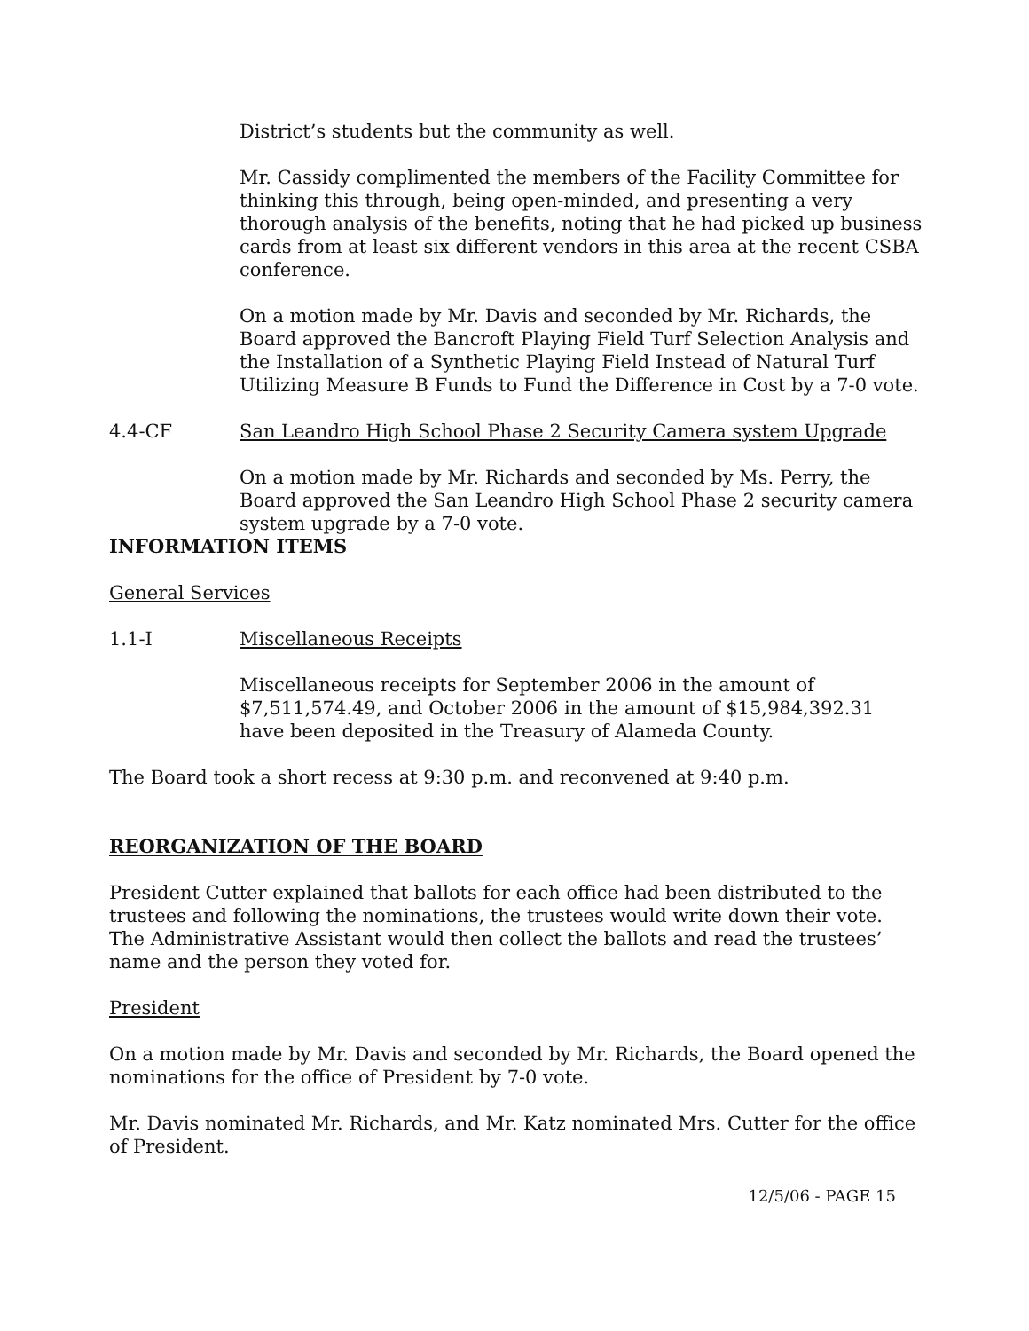District’s students but the community as well.
Mr. Cassidy complimented the members of the Facility Committee for thinking this through, being open-minded, and presenting a very thorough analysis of the benefits, noting that he had picked up business cards from at least six different vendors in this area at the recent CSBA conference.
On a motion made by Mr. Davis and seconded by Mr. Richards, the Board approved the Bancroft Playing Field Turf Selection Analysis and the Installation of a Synthetic Playing Field Instead of Natural Turf Utilizing Measure B Funds to Fund the Difference in Cost by a 7-0 vote.
4.4-CF San Leandro High School Phase 2 Security Camera system Upgrade
On a motion made by Mr. Richards and seconded by Ms. Perry, the Board approved the San Leandro High School Phase 2 security camera system upgrade by a 7-0 vote.
INFORMATION ITEMS
General Services
1.1-I Miscellaneous Receipts
Miscellaneous receipts for September 2006 in the amount of $7,511,574.49, and October 2006 in the amount of $15,984,392.31 have been deposited in the Treasury of Alameda County.
The Board took a short recess at 9:30 p.m. and reconvened at 9:40 p.m.
REORGANIZATION OF THE BOARD
President Cutter explained that ballots for each office had been distributed to the trustees and following the nominations, the trustees would write down their vote. The Administrative Assistant would then collect the ballots and read the trustees’ name and the person they voted for.
President
On a motion made by Mr. Davis and seconded by Mr. Richards, the Board opened the nominations for the office of President by 7-0 vote.
Mr. Davis nominated Mr. Richards, and Mr. Katz nominated Mrs. Cutter for the office of President.
12/5/06 - PAGE 15